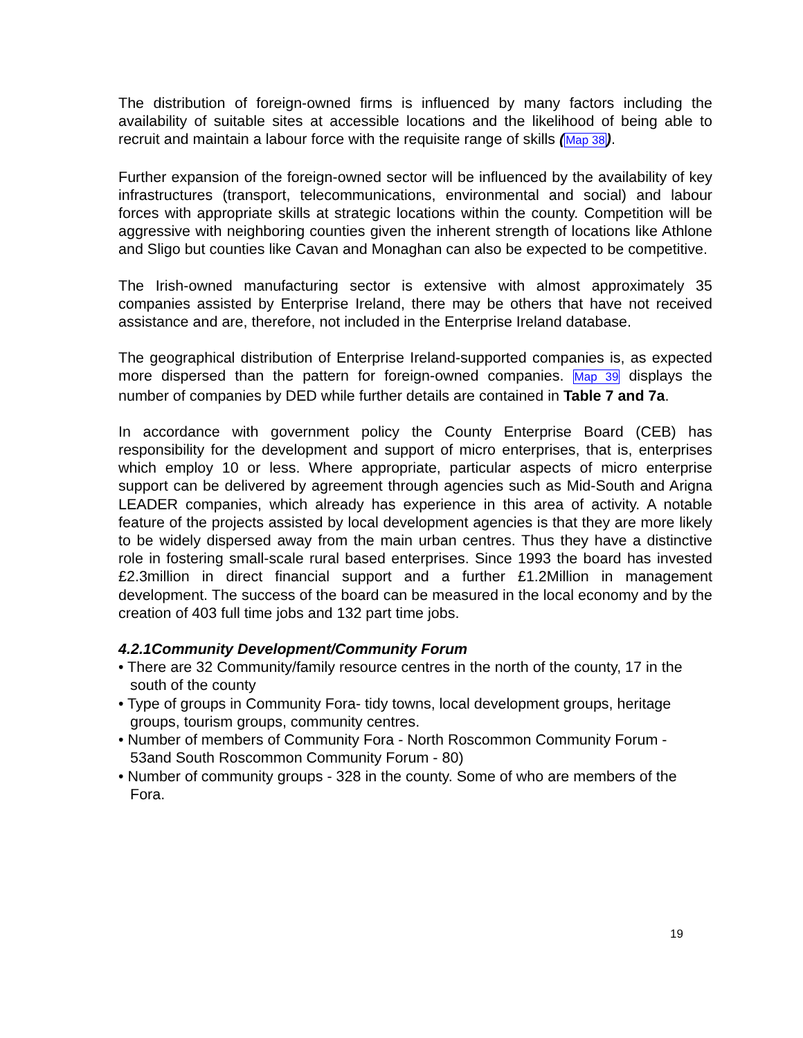The distribution of foreign-owned firms is influenced by many factors including the availability of suitable sites at accessible locations and the likelihood of being able to recruit and maintain a labour force with the requisite range of skills (Map 38).
Further expansion of the foreign-owned sector will be influenced by the availability of key infrastructures (transport, telecommunications, environmental and social) and labour forces with appropriate skills at strategic locations within the county. Competition will be aggressive with neighboring counties given the inherent strength of locations like Athlone and Sligo but counties like Cavan and Monaghan can also be expected to be competitive.
The Irish-owned manufacturing sector is extensive with almost approximately 35 companies assisted by Enterprise Ireland, there may be others that have not received assistance and are, therefore, not included in the Enterprise Ireland database.
The geographical distribution of Enterprise Ireland-supported companies is, as expected more dispersed than the pattern for foreign-owned companies. Map 39 displays the number of companies by DED while further details are contained in Table 7 and 7a.
In accordance with government policy the County Enterprise Board (CEB) has responsibility for the development and support of micro enterprises, that is, enterprises which employ 10 or less. Where appropriate, particular aspects of micro enterprise support can be delivered by agreement through agencies such as Mid-South and Arigna LEADER companies, which already has experience in this area of activity. A notable feature of the projects assisted by local development agencies is that they are more likely to be widely dispersed away from the main urban centres. Thus they have a distinctive role in fostering small-scale rural based enterprises. Since 1993 the board has invested £2.3million in direct financial support and a further £1.2Million in management development. The success of the board can be measured in the local economy and by the creation of 403 full time jobs and 132 part time jobs.
4.2.1Community Development/Community Forum
• There are 32 Community/family resource centres in the north of the county, 17 in the south of the county
• Type of groups in Community Fora- tidy towns, local development groups, heritage groups, tourism groups, community centres.
• Number of members of Community Fora - North Roscommon Community Forum - 53and South Roscommon Community Forum - 80)
• Number of community groups - 328 in the county. Some of who are members of the Fora.
19